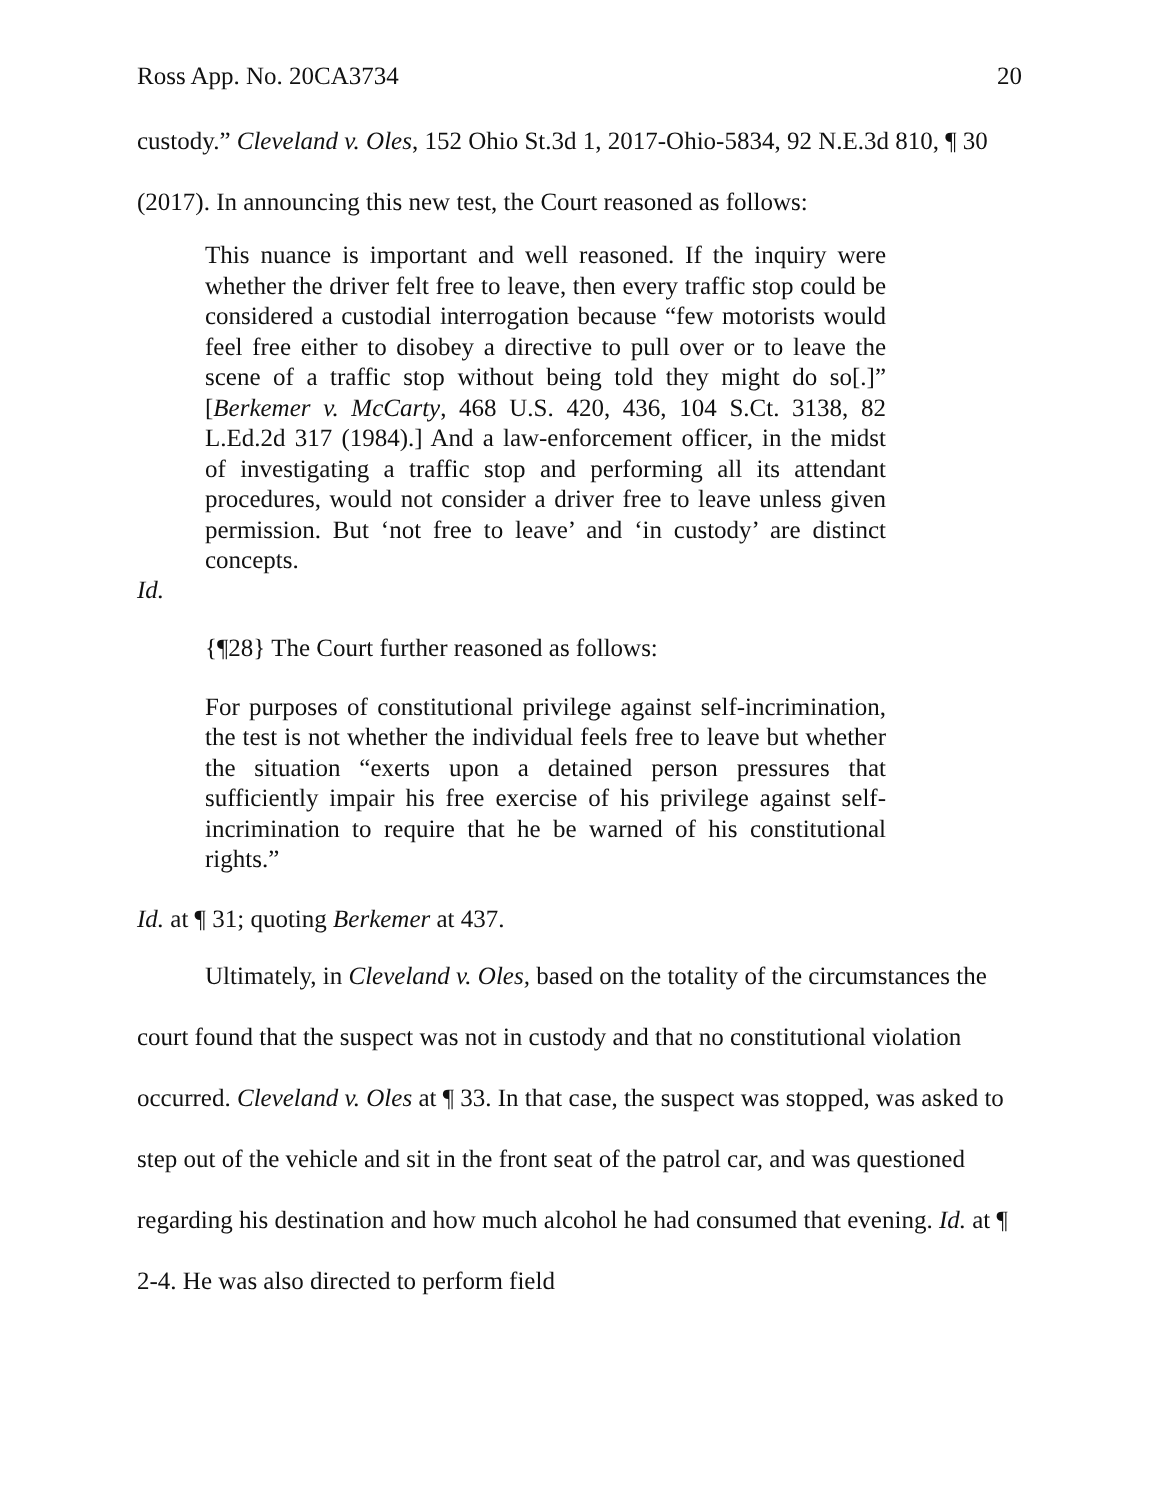Ross App. No. 20CA3734 20
custody.” Cleveland v. Oles, 152 Ohio St.3d 1, 2017-Ohio-5834, 92 N.E.3d 810, ¶ 30 (2017). In announcing this new test, the Court reasoned as follows:
This nuance is important and well reasoned. If the inquiry were whether the driver felt free to leave, then every traffic stop could be considered a custodial interrogation because “few motorists would feel free either to disobey a directive to pull over or to leave the scene of a traffic stop without being told they might do so[.]” [Berkemer v. McCarty, 468 U.S. 420, 436, 104 S.Ct. 3138, 82 L.Ed.2d 317 (1984).] And a law-enforcement officer, in the midst of investigating a traffic stop and performing all its attendant procedures, would not consider a driver free to leave unless given permission. But ‘not free to leave’ and ‘in custody’ are distinct concepts.
Id.
{¶28} The Court further reasoned as follows:
For purposes of constitutional privilege against self-incrimination, the test is not whether the individual feels free to leave but whether the situation “exerts upon a detained person pressures that sufficiently impair his free exercise of his privilege against self-incrimination to require that he be warned of his constitutional rights.”
Id. at ¶ 31; quoting Berkemer at 437.
Ultimately, in Cleveland v. Oles, based on the totality of the circumstances the court found that the suspect was not in custody and that no constitutional violation occurred. Cleveland v. Oles at ¶ 33. In that case, the suspect was stopped, was asked to step out of the vehicle and sit in the front seat of the patrol car, and was questioned regarding his destination and how much alcohol he had consumed that evening. Id. at ¶ 2-4. He was also directed to perform field